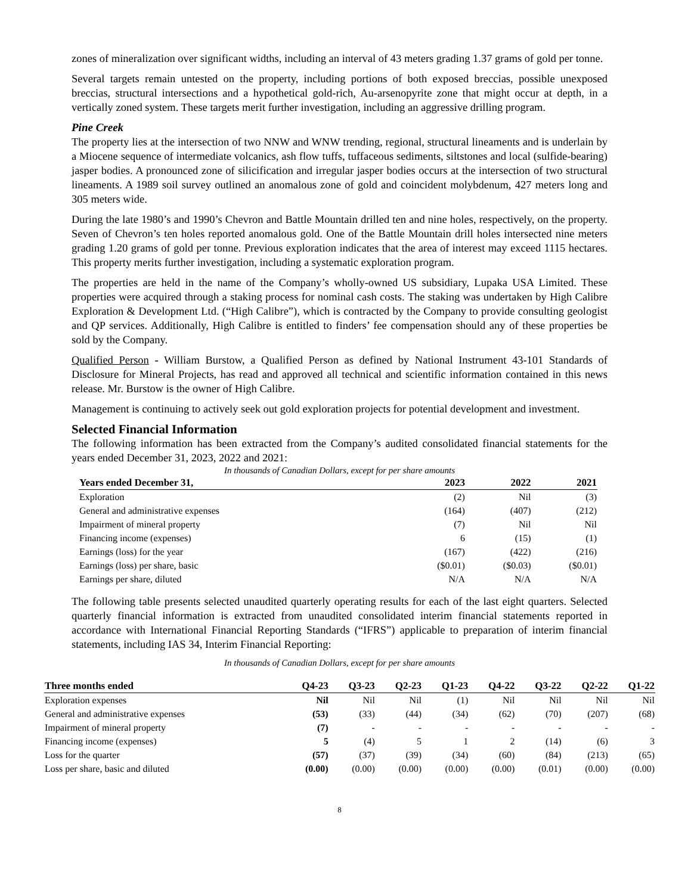zones of mineralization over significant widths, including an interval of 43 meters grading 1.37 grams of gold per tonne.
Several targets remain untested on the property, including portions of both exposed breccias, possible unexposed breccias, structural intersections and a hypothetical gold-rich, Au-arsenopyrite zone that might occur at depth, in a vertically zoned system. These targets merit further investigation, including an aggressive drilling program.
Pine Creek
The property lies at the intersection of two NNW and WNW trending, regional, structural lineaments and is underlain by a Miocene sequence of intermediate volcanics, ash flow tuffs, tuffaceous sediments, siltstones and local (sulfide-bearing) jasper bodies. A pronounced zone of silicification and irregular jasper bodies occurs at the intersection of two structural lineaments. A 1989 soil survey outlined an anomalous zone of gold and coincident molybdenum, 427 meters long and 305 meters wide.
During the late 1980’s and 1990’s Chevron and Battle Mountain drilled ten and nine holes, respectively, on the property. Seven of Chevron’s ten holes reported anomalous gold. One of the Battle Mountain drill holes intersected nine meters grading 1.20 grams of gold per tonne. Previous exploration indicates that the area of interest may exceed 1115 hectares. This property merits further investigation, including a systematic exploration program.
The properties are held in the name of the Company’s wholly-owned US subsidiary, Lupaka USA Limited. These properties were acquired through a staking process for nominal cash costs. The staking was undertaken by High Calibre Exploration & Development Ltd. (“High Calibre”), which is contracted by the Company to provide consulting geologist and QP services. Additionally, High Calibre is entitled to finders’ fee compensation should any of these properties be sold by the Company.
Qualified Person - William Burstow, a Qualified Person as defined by National Instrument 43-101 Standards of Disclosure for Mineral Projects, has read and approved all technical and scientific information contained in this news release. Mr. Burstow is the owner of High Calibre.
Management is continuing to actively seek out gold exploration projects for potential development and investment.
Selected Financial Information
The following information has been extracted from the Company’s audited consolidated financial statements for the years ended December 31, 2023, 2022 and 2021:
In thousands of Canadian Dollars, except for per share amounts
| Years ended December 31, | 2023 | 2022 | 2021 |
| --- | --- | --- | --- |
| Exploration | (2) | Nil | (3) |
| General and administrative expenses | (164) | (407) | (212) |
| Impairment of mineral property | (7) | Nil | Nil |
| Financing income (expenses) | 6 | (15) | (1) |
| Earnings (loss) for the year | (167) | (422) | (216) |
| Earnings (loss) per share, basic | ($0.01) | ($0.03) | ($0.01) |
| Earnings per share, diluted | N/A | N/A | N/A |
The following table presents selected unaudited quarterly operating results for each of the last eight quarters. Selected quarterly financial information is extracted from unaudited consolidated interim financial statements reported in accordance with International Financial Reporting Standards (“IFRS”) applicable to preparation of interim financial statements, including IAS 34, Interim Financial Reporting:
In thousands of Canadian Dollars, except for per share amounts
| Three months ended | Q4-23 | Q3-23 | Q2-23 | Q1-23 | Q4-22 | Q3-22 | Q2-22 | Q1-22 |
| --- | --- | --- | --- | --- | --- | --- | --- | --- |
| Exploration expenses | Nil | Nil | Nil | (1) | Nil | Nil | Nil | Nil |
| General and administrative expenses | (53) | (33) | (44) | (34) | (62) | (70) | (207) | (68) |
| Impairment of mineral property | (7) | - | - | - | - | - | - | - |
| Financing income (expenses) | 5 | (4) | 5 | 1 | 2 | (14) | (6) | 3 |
| Loss for the quarter | (57) | (37) | (39) | (34) | (60) | (84) | (213) | (65) |
| Loss per share, basic and diluted | (0.00) | (0.00) | (0.00) | (0.00) | (0.00) | (0.01) | (0.00) | (0.00) |
8